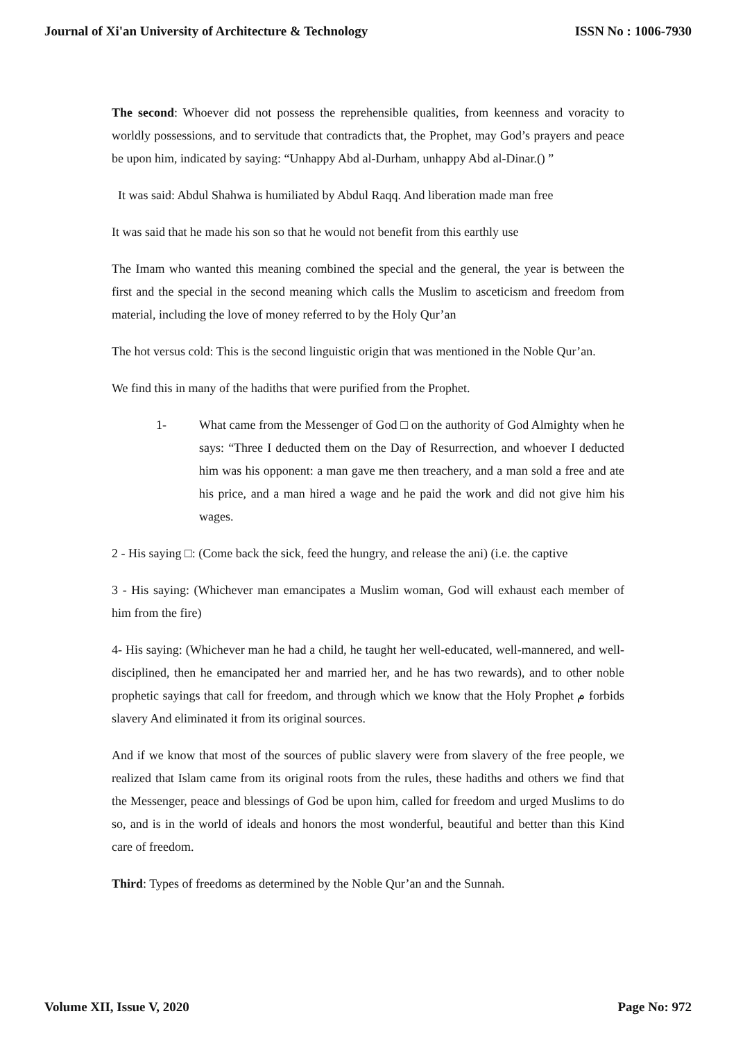Journal of Xi'an University of Architecture & Technology ISSN No : 1006-7930
The second: Whoever did not possess the reprehensible qualities, from keenness and voracity to worldly possessions, and to servitude that contradicts that, the Prophet, may God’s prayers and peace be upon him, indicated by saying: “Unhappy Abd al-Durham, unhappy Abd al-Dinar.() ”
It was said: Abdul Shahwa is humiliated by Abdul Raqq. And liberation made man free
It was said that he made his son so that he would not benefit from this earthly use
The Imam who wanted this meaning combined the special and the general, the year is between the first and the special in the second meaning which calls the Muslim to asceticism and freedom from material, including the love of money referred to by the Holy Qur’an
The hot versus cold: This is the second linguistic origin that was mentioned in the Noble Qur’an.
We find this in many of the hadiths that were purified from the Prophet.
1- What came from the Messenger of God □ on the authority of God Almighty when he says: “Three I deducted them on the Day of Resurrection, and whoever I deducted him was his opponent: a man gave me then treachery, and a man sold a free and ate his price, and a man hired a wage and he paid the work and did not give him his wages.
2 - His saying □: (Come back the sick, feed the hungry, and release the ani) (i.e. the captive
3 - His saying: (Whichever man emancipates a Muslim woman, God will exhaust each member of him from the fire)
4- His saying: (Whichever man he had a child, he taught her well-educated, well-mannered, and well-disciplined, then he emancipated her and married her, and he has two rewards), and to other noble prophetic sayings that call for freedom, and through which we know that the Holy Prophet م forbids slavery And eliminated it from its original sources.
And if we know that most of the sources of public slavery were from slavery of the free people, we realized that Islam came from its original roots from the rules, these hadiths and others we find that the Messenger, peace and blessings of God be upon him, called for freedom and urged Muslims to do so, and is in the world of ideals and honors the most wonderful, beautiful and better than this Kind care of freedom.
Third: Types of freedoms as determined by the Noble Qur’an and the Sunnah.
Volume XII, Issue V, 2020 Page No: 972